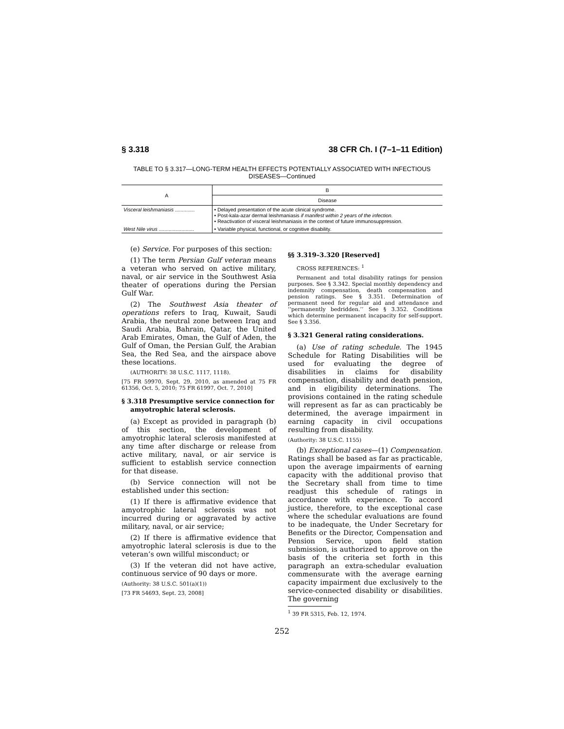§ 3.318 38 CFR Ch. I (7–1–11 Edition)
TABLE TO § 3.317—LONG-TERM HEALTH EFFECTS POTENTIALLY ASSOCIATED WITH INFECTIOUS DISEASES—Continued
| A | B |
| --- | --- |
| | Disease |
| Visceral leishmaniasis .............. | • Delayed presentation of the acute clinical syndrome. • Post-kala-azar dermal leishmaniasis if manifest within 2 years of the infection. • Reactivation of visceral leishmaniasis in the context of future immunosuppression. |
| West Nile virus ......................... | • Variable physical, functional, or cognitive disability. |
(e) Service. For purposes of this section:
(1) The term Persian Gulf veteran means a veteran who served on active military, naval, or air service in the Southwest Asia theater of operations during the Persian Gulf War.
(2) The Southwest Asia theater of operations refers to Iraq, Kuwait, Saudi Arabia, the neutral zone between Iraq and Saudi Arabia, Bahrain, Qatar, the United Arab Emirates, Oman, the Gulf of Aden, the Gulf of Oman, the Persian Gulf, the Arabian Sea, the Red Sea, and the airspace above these locations.
(AUTHORITY: 38 U.S.C. 1117, 1118).
[75 FR 59970, Sept. 29, 2010, as amended at 75 FR 61356, Oct. 5, 2010; 75 FR 61997, Oct. 7, 2010]
§ 3.318 Presumptive service connection for amyotrophic lateral sclerosis.
(a) Except as provided in paragraph (b) of this section, the development of amyotrophic lateral sclerosis manifested at any time after discharge or release from active military, naval, or air service is sufficient to establish service connection for that disease.
(b) Service connection will not be established under this section:
(1) If there is affirmative evidence that amyotrophic lateral sclerosis was not incurred during or aggravated by active military, naval, or air service;
(2) If there is affirmative evidence that amyotrophic lateral sclerosis is due to the veteran’s own willful misconduct; or
(3) If the veteran did not have active, continuous service of 90 days or more.
(Authority: 38 U.S.C. 501(a)(1))
[73 FR 54693, Sept. 23, 2008]
§§ 3.319–3.320 [Reserved]
CROSS REFERENCES: <sup>1</sup>
Permanent and total disability ratings for pension purposes. See § 3.342. Special monthly dependency and indemnity compensation, death compensation and pension ratings. See § 3.351. Determination of permanent need for regular aid and attendance and ‘‘permanently bedridden.’’ See § 3.352. Conditions which determine permanent incapacity for self-support. See § 3.356.
§ 3.321 General rating considerations.
(a) Use of rating schedule. The 1945 Schedule for Rating Disabilities will be used for evaluating the degree of disabilities in claims for disability compensation, disability and death pension, and in eligibility determinations. The provisions contained in the rating schedule will represent as far as can practicably be determined, the average impairment in earning capacity in civil occupations resulting from disability.
(Authority: 38 U.S.C. 1155)
(b) Exceptional cases—(1) Compensation. Ratings shall be based as far as practicable, upon the average impairments of earning capacity with the additional proviso that the Secretary shall from time to time readjust this schedule of ratings in accordance with experience. To accord justice, therefore, to the exceptional case where the schedular evaluations are found to be inadequate, the Under Secretary for Benefits or the Director, Compensation and Pension Service, upon field station submission, is authorized to approve on the basis of the criteria set forth in this paragraph an extra-schedular evaluation commensurate with the average earning capacity impairment due exclusively to the service-connected disability or disabilities. The governing
<sup>1</sup> 39 FR 5315, Feb. 12, 1974.
252